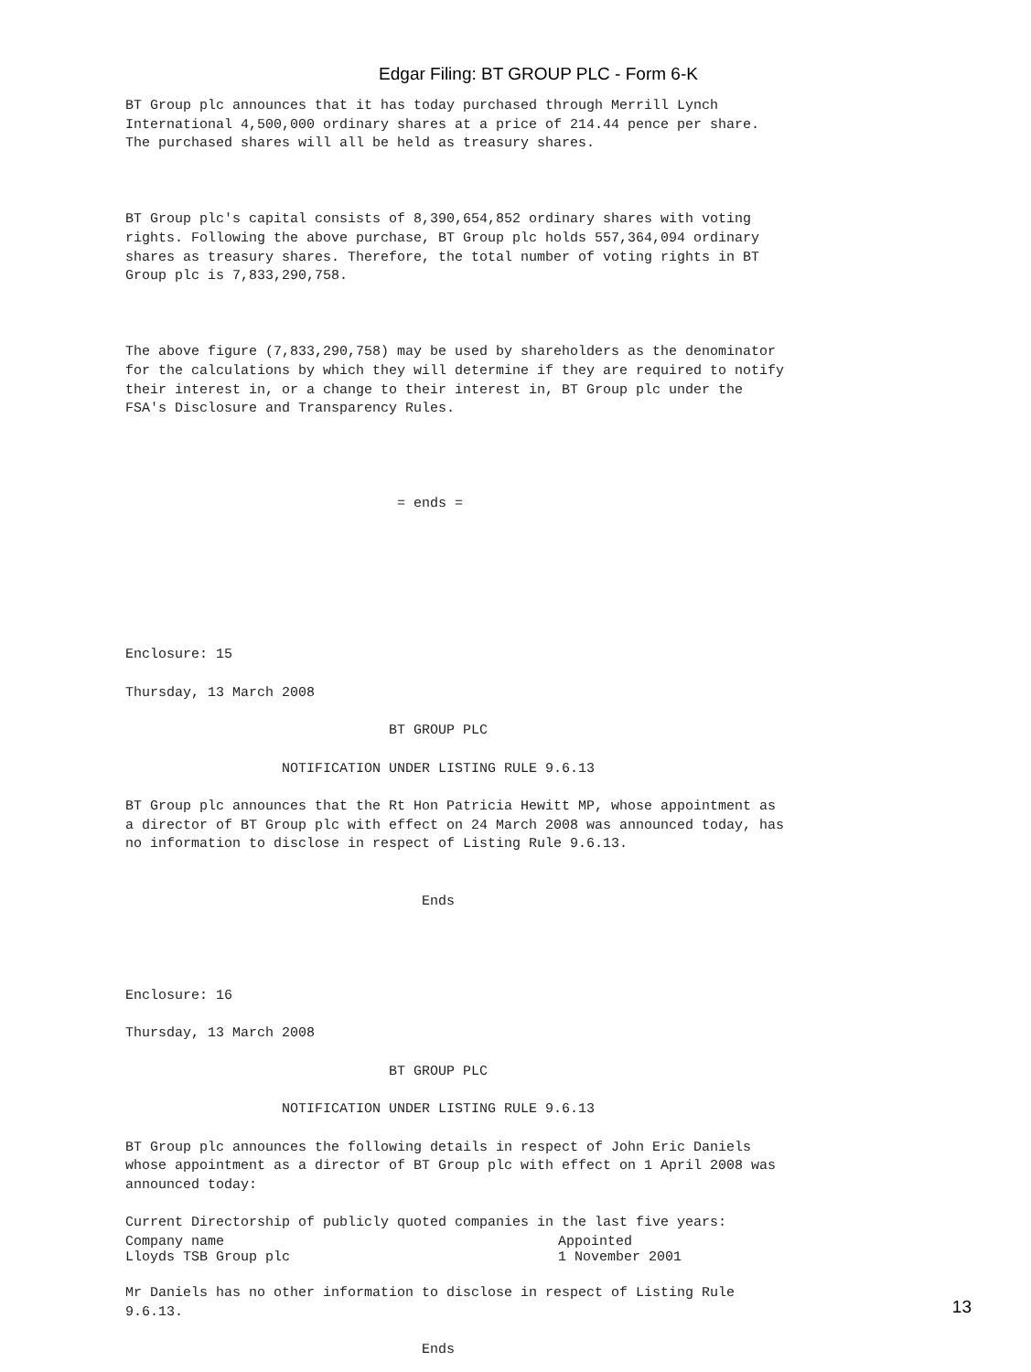Edgar Filing: BT GROUP PLC - Form 6-K
BT Group plc announces that it has today purchased through Merrill Lynch International 4,500,000 ordinary shares at a price of 214.44 pence per share. The purchased shares will all be held as treasury shares. BT Group plc's capital consists of 8,390,654,852 ordinary shares with voting rights. Following the above purchase, BT Group plc holds 557,364,094 ordinary shares as treasury shares. Therefore, the total number of voting rights in BT Group plc is 7,833,290,758. The above figure (7,833,290,758) may be used by shareholders as the denominator for the calculations by which they will determine if they are required to notify their interest in, or a change to their interest in, BT Group plc under the FSA's Disclosure and Transparency Rules. = ends = Enclosure: 15 Thursday, 13 March 2008 BT GROUP PLC NOTIFICATION UNDER LISTING RULE 9.6.13 BT Group plc announces that the Rt Hon Patricia Hewitt MP, whose appointment as a director of BT Group plc with effect on 24 March 2008 was announced today, has no information to disclose in respect of Listing Rule 9.6.13. Ends Enclosure: 16 Thursday, 13 March 2008 BT GROUP PLC NOTIFICATION UNDER LISTING RULE 9.6.13 BT Group plc announces the following details in respect of John Eric Daniels whose appointment as a director of BT Group plc with effect on 1 April 2008 was announced today: Current Directorship of publicly quoted companies in the last five years:
| Company name | Appointed |
| Lloyds TSB Group plc | 1 November 2001 |
Mr Daniels has no other information to disclose in respect of Listing Rule 9.6.13. Ends
13